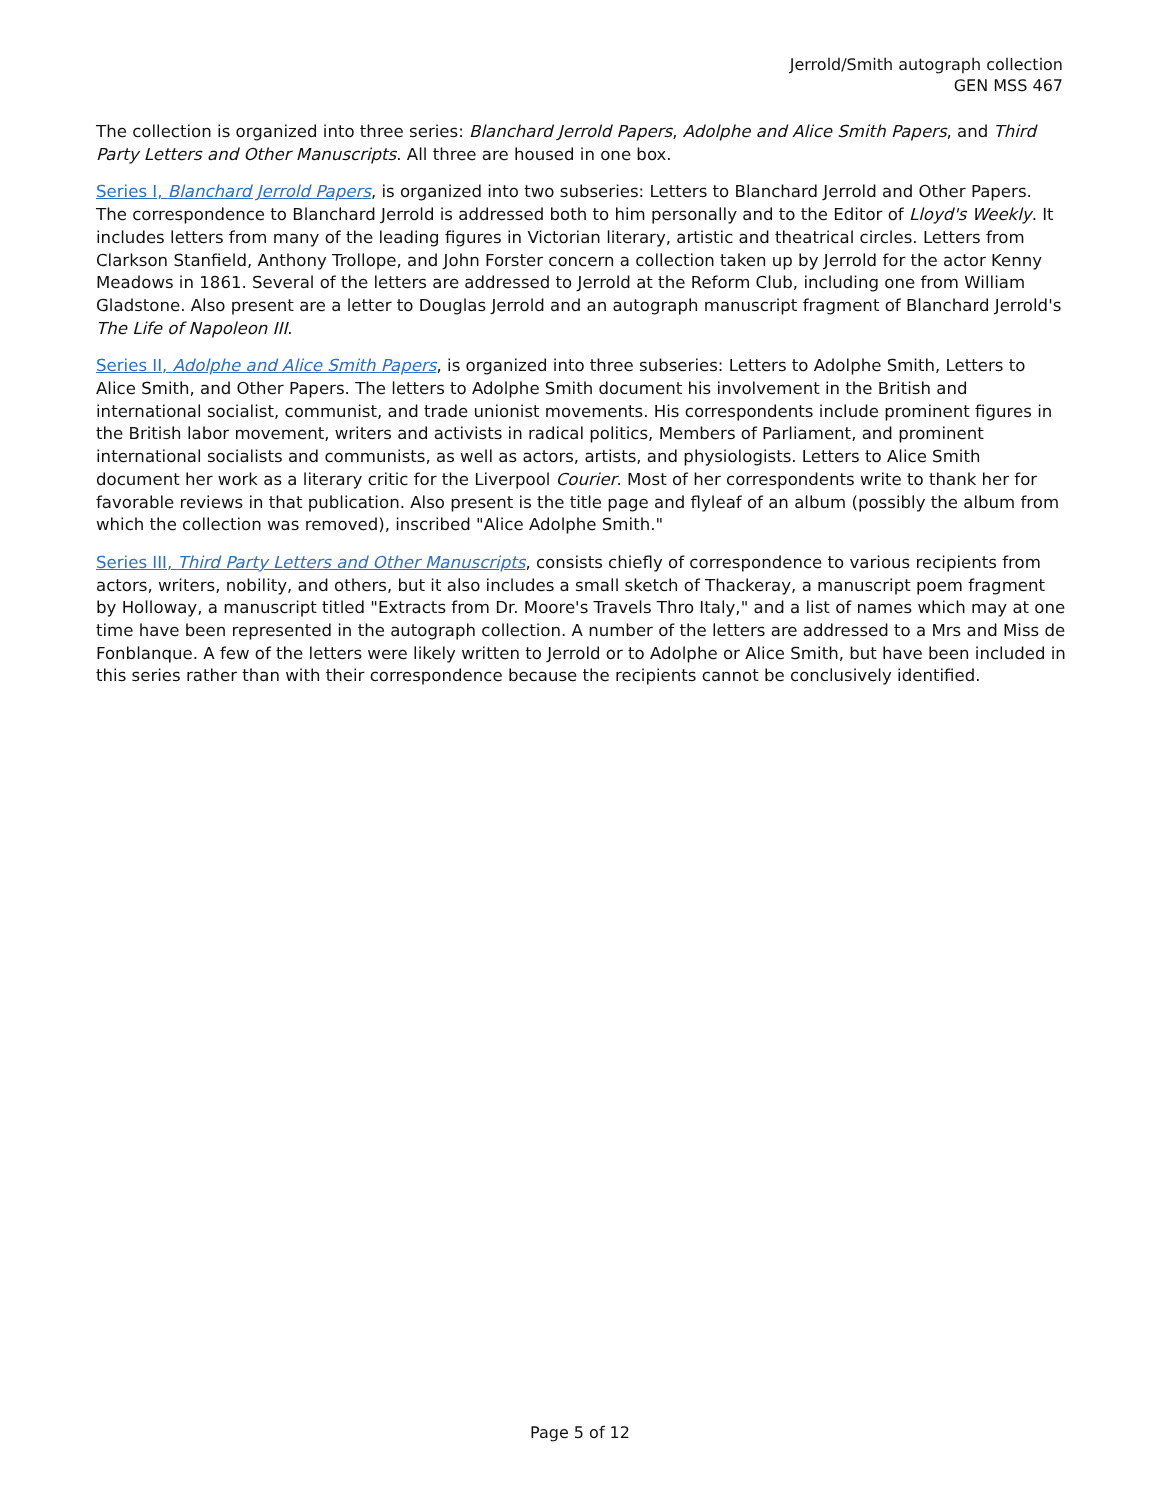Jerrold/Smith autograph collection
GEN MSS 467
The collection is organized into three series: Blanchard Jerrold Papers, Adolphe and Alice Smith Papers, and Third Party Letters and Other Manuscripts. All three are housed in one box.
Series I, Blanchard Jerrold Papers, is organized into two subseries: Letters to Blanchard Jerrold and Other Papers. The correspondence to Blanchard Jerrold is addressed both to him personally and to the Editor of Lloyd's Weekly. It includes letters from many of the leading figures in Victorian literary, artistic and theatrical circles. Letters from Clarkson Stanfield, Anthony Trollope, and John Forster concern a collection taken up by Jerrold for the actor Kenny Meadows in 1861. Several of the letters are addressed to Jerrold at the Reform Club, including one from William Gladstone. Also present are a letter to Douglas Jerrold and an autograph manuscript fragment of Blanchard Jerrold's The Life of Napoleon III.
Series II, Adolphe and Alice Smith Papers, is organized into three subseries: Letters to Adolphe Smith, Letters to Alice Smith, and Other Papers. The letters to Adolphe Smith document his involvement in the British and international socialist, communist, and trade unionist movements. His correspondents include prominent figures in the British labor movement, writers and activists in radical politics, Members of Parliament, and prominent international socialists and communists, as well as actors, artists, and physiologists. Letters to Alice Smith document her work as a literary critic for the Liverpool Courier. Most of her correspondents write to thank her for favorable reviews in that publication. Also present is the title page and flyleaf of an album (possibly the album from which the collection was removed), inscribed "Alice Adolphe Smith."
Series III, Third Party Letters and Other Manuscripts, consists chiefly of correspondence to various recipients from actors, writers, nobility, and others, but it also includes a small sketch of Thackeray, a manuscript poem fragment by Holloway, a manuscript titled "Extracts from Dr. Moore's Travels Thro Italy," and a list of names which may at one time have been represented in the autograph collection. A number of the letters are addressed to a Mrs and Miss de Fonblanque. A few of the letters were likely written to Jerrold or to Adolphe or Alice Smith, but have been included in this series rather than with their correspondence because the recipients cannot be conclusively identified.
Page 5 of 12